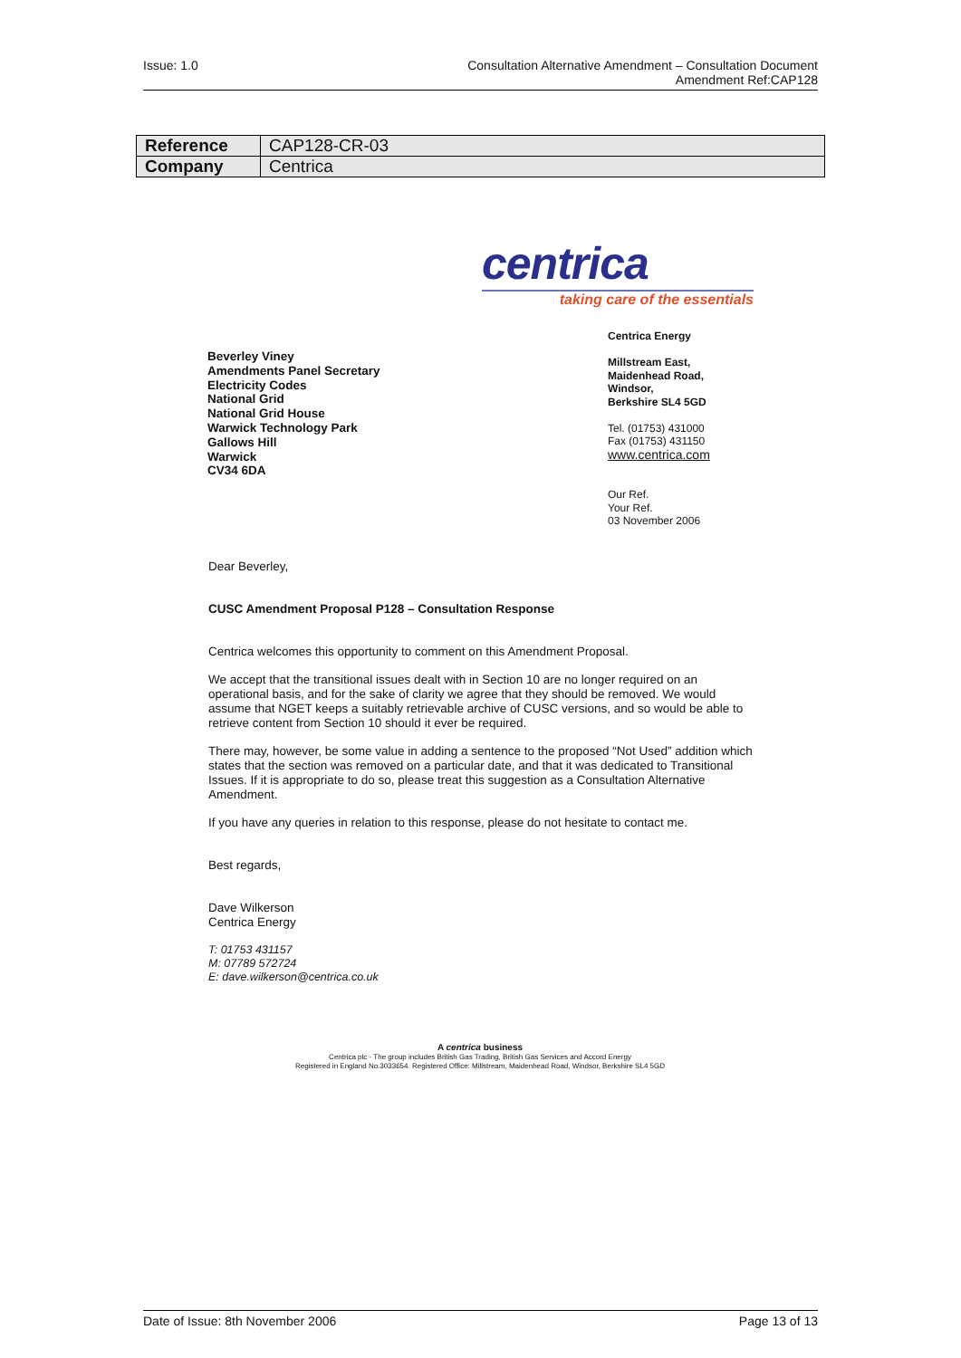Issue: 1.0 Consultation Alternative Amendment – Consultation Document
Amendment Ref:CAP128
| Reference | CAP128-CR-03 |
| Company | Centrica |
centrica
taking care of the essentials
Beverley Viney
Amendments Panel Secretary
Electricity Codes
National Grid
National Grid House
Warwick Technology Park
Gallows Hill
Warwick
CV34 6DA
Centrica Energy
Millstream East,
Maidenhead Road,
Windsor,
Berkshire SL4 5GD
Tel. (01753) 431000
Fax (01753) 431150
www.centrica.com
Our Ref.
Your Ref.
03 November 2006
Dear Beverley,
CUSC Amendment Proposal P128 – Consultation Response
Centrica welcomes this opportunity to comment on this Amendment Proposal.
We accept that the transitional issues dealt with in Section 10 are no longer required on an operational basis, and for the sake of clarity we agree that they should be removed. We would assume that NGET keeps a suitably retrievable archive of CUSC versions, and so would be able to retrieve content from Section 10 should it ever be required.
There may, however, be some value in adding a sentence to the proposed “Not Used” addition which states that the section was removed on a particular date, and that it was dedicated to Transitional Issues. If it is appropriate to do so, please treat this suggestion as a Consultation Alternative Amendment.
If you have any queries in relation to this response, please do not hesitate to contact me.
Best regards,
Dave Wilkerson
Centrica Energy
T: 01753 431157
M: 07789 572724
E: dave.wilkerson@centrica.co.uk
A centrica business
Centrica plc - The group includes British Gas Trading, British Gas Services and Accord Energy
Registered in England No.3033654. Registered Office: Millstream, Maidenhead Road, Windsor, Berkshire SL4 5GD
Date of Issue: 8th November 2006
Page 13 of 13